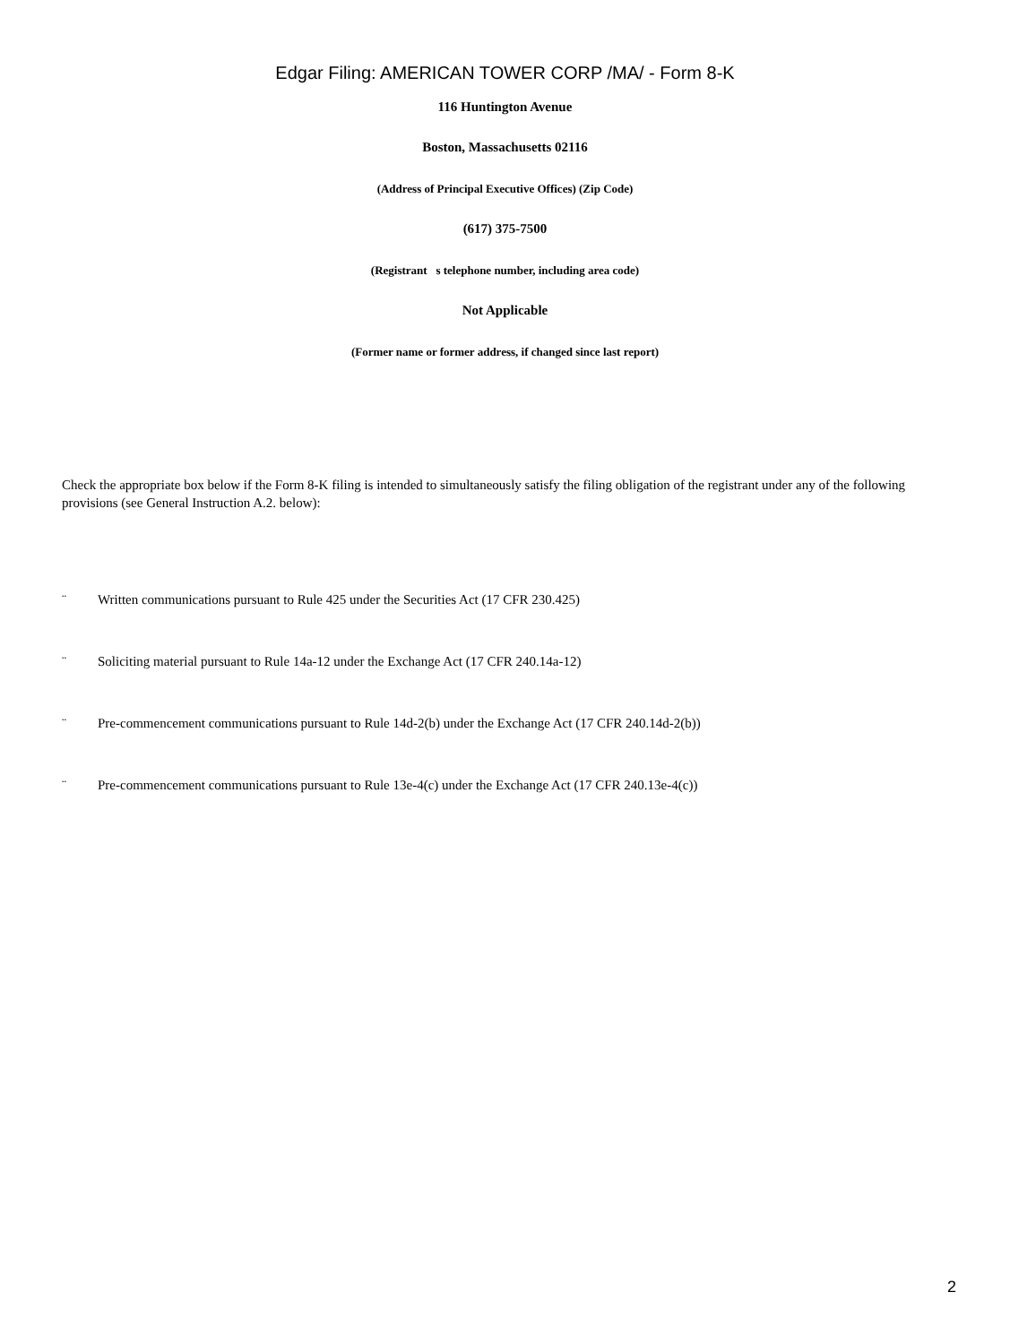Edgar Filing: AMERICAN TOWER CORP /MA/ - Form 8-K
116 Huntington Avenue
Boston, Massachusetts 02116
(Address of Principal Executive Offices) (Zip Code)
(617) 375-7500
(Registrant s telephone number, including area code)
Not Applicable
(Former name or former address, if changed since last report)
Check the appropriate box below if the Form 8-K filing is intended to simultaneously satisfy the filing obligation of the registrant under any of the following provisions (see General Instruction A.2. below):
¨ Written communications pursuant to Rule 425 under the Securities Act (17 CFR 230.425)
¨ Soliciting material pursuant to Rule 14a-12 under the Exchange Act (17 CFR 240.14a-12)
¨ Pre-commencement communications pursuant to Rule 14d-2(b) under the Exchange Act (17 CFR 240.14d-2(b))
¨ Pre-commencement communications pursuant to Rule 13e-4(c) under the Exchange Act (17 CFR 240.13e-4(c))
2